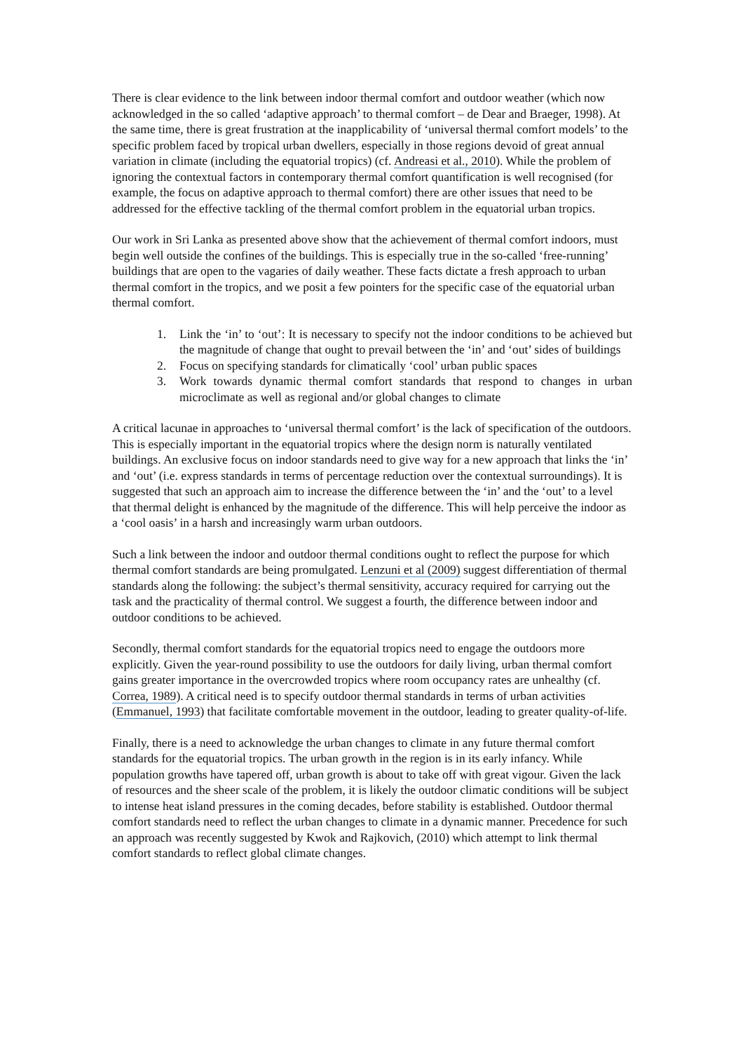There is clear evidence to the link between indoor thermal comfort and outdoor weather (which now acknowledged in the so called ‘adaptive approach’ to thermal comfort – de Dear and Braeger, 1998). At the same time, there is great frustration at the inapplicability of ‘universal thermal comfort models’ to the specific problem faced by tropical urban dwellers, especially in those regions devoid of great annual variation in climate (including the equatorial tropics) (cf. Andreasi et al., 2010). While the problem of ignoring the contextual factors in contemporary thermal comfort quantification is well recognised (for example, the focus on adaptive approach to thermal comfort) there are other issues that need to be addressed for the effective tackling of the thermal comfort problem in the equatorial urban tropics.
Our work in Sri Lanka as presented above show that the achievement of thermal comfort indoors, must begin well outside the confines of the buildings. This is especially true in the so-called ‘free-running’ buildings that are open to the vagaries of daily weather. These facts dictate a fresh approach to urban thermal comfort in the tropics, and we posit a few pointers for the specific case of the equatorial urban thermal comfort.
1. Link the ‘in’ to ‘out’: It is necessary to specify not the indoor conditions to be achieved but the magnitude of change that ought to prevail between the ‘in’ and ‘out’ sides of buildings
2. Focus on specifying standards for climatically ‘cool’ urban public spaces
3. Work towards dynamic thermal comfort standards that respond to changes in urban microclimate as well as regional and/or global changes to climate
A critical lacunae in approaches to ‘universal thermal comfort’ is the lack of specification of the outdoors. This is especially important in the equatorial tropics where the design norm is naturally ventilated buildings. An exclusive focus on indoor standards need to give way for a new approach that links the ‘in’ and ‘out’ (i.e. express standards in terms of percentage reduction over the contextual surroundings). It is suggested that such an approach aim to increase the difference between the ‘in’ and the ‘out’ to a level that thermal delight is enhanced by the magnitude of the difference. This will help perceive the indoor as a ‘cool oasis’ in a harsh and increasingly warm urban outdoors.
Such a link between the indoor and outdoor thermal conditions ought to reflect the purpose for which thermal comfort standards are being promulgated. Lenzuni et al (2009) suggest differentiation of thermal standards along the following: the subject’s thermal sensitivity, accuracy required for carrying out the task and the practicality of thermal control. We suggest a fourth, the difference between indoor and outdoor conditions to be achieved.
Secondly, thermal comfort standards for the equatorial tropics need to engage the outdoors more explicitly. Given the year-round possibility to use the outdoors for daily living, urban thermal comfort gains greater importance in the overcrowded tropics where room occupancy rates are unhealthy (cf. Correa, 1989). A critical need is to specify outdoor thermal standards in terms of urban activities (Emmanuel, 1993) that facilitate comfortable movement in the outdoor, leading to greater quality-of-life.
Finally, there is a need to acknowledge the urban changes to climate in any future thermal comfort standards for the equatorial tropics. The urban growth in the region is in its early infancy. While population growths have tapered off, urban growth is about to take off with great vigour. Given the lack of resources and the sheer scale of the problem, it is likely the outdoor climatic conditions will be subject to intense heat island pressures in the coming decades, before stability is established. Outdoor thermal comfort standards need to reflect the urban changes to climate in a dynamic manner. Precedence for such an approach was recently suggested by Kwok and Rajkovich, (2010) which attempt to link thermal comfort standards to reflect global climate changes.